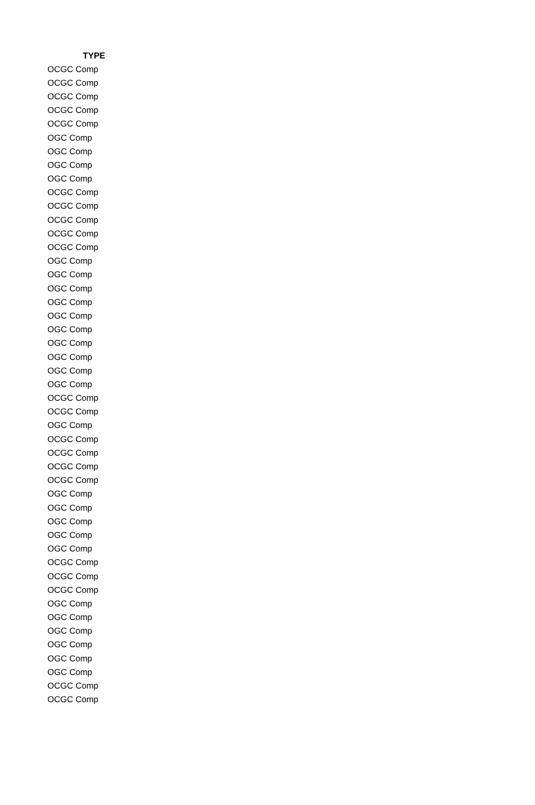| TYPE |
| --- |
| OCGC Comp |
| OCGC Comp |
| OCGC Comp |
| OCGC Comp |
| OCGC Comp |
| OGC Comp |
| OGC Comp |
| OGC Comp |
| OGC Comp |
| OCGC Comp |
| OCGC Comp |
| OCGC Comp |
| OCGC Comp |
| OCGC Comp |
| OGC Comp |
| OGC Comp |
| OGC Comp |
| OGC Comp |
| OGC Comp |
| OGC Comp |
| OGC Comp |
| OGC Comp |
| OGC Comp |
| OGC Comp |
| OCGC Comp |
| OCGC Comp |
| OGC Comp |
| OCGC Comp |
| OCGC Comp |
| OCGC Comp |
| OCGC Comp |
| OGC Comp |
| OGC Comp |
| OGC Comp |
| OGC Comp |
| OGC Comp |
| OCGC Comp |
| OCGC Comp |
| OCGC Comp |
| OGC Comp |
| OGC Comp |
| OGC Comp |
| OGC Comp |
| OGC Comp |
| OGC Comp |
| OCGC Comp |
| OCGC Comp |